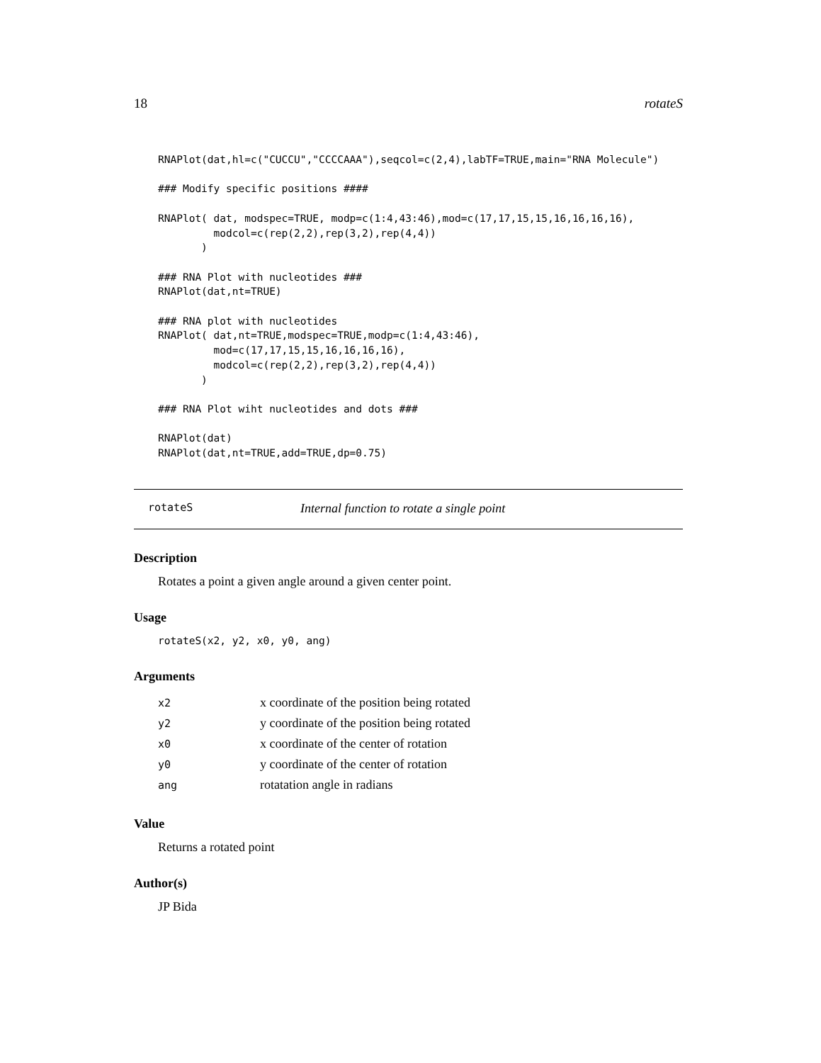18 rotateS
RNAPlot(dat,hl=c("CUCCU","CCCCAAA"),seqcol=c(2,4),labTF=TRUE,main="RNA Molecule")

### Modify specific positions ####

RNAPlot( dat, modspec=TRUE, modp=c(1:4,43:46),mod=c(17,17,15,15,16,16,16,16),
         modcol=c(rep(2,2),rep(3,2),rep(4,4))
       )

### RNA Plot with nucleotides ###
RNAPlot(dat,nt=TRUE)

### RNA plot with nucleotides
RNAPlot( dat,nt=TRUE,modspec=TRUE,modp=c(1:4,43:46),
         mod=c(17,17,15,15,16,16,16,16),
         modcol=c(rep(2,2),rep(3,2),rep(4,4))
       )

### RNA Plot wiht nucleotides and dots ###

RNAPlot(dat)
RNAPlot(dat,nt=TRUE,add=TRUE,dp=0.75)
rotateS Internal function to rotate a single point
Description
Rotates a point a given angle around a given center point.
Usage
rotateS(x2, y2, x0, y0, ang)
Arguments
| x2 | x coordinate of the position being rotated |
| y2 | y coordinate of the position being rotated |
| x0 | x coordinate of the center of rotation |
| y0 | y coordinate of the center of rotation |
| ang | rotatation angle in radians |
Value
Returns a rotated point
Author(s)
JP Bida